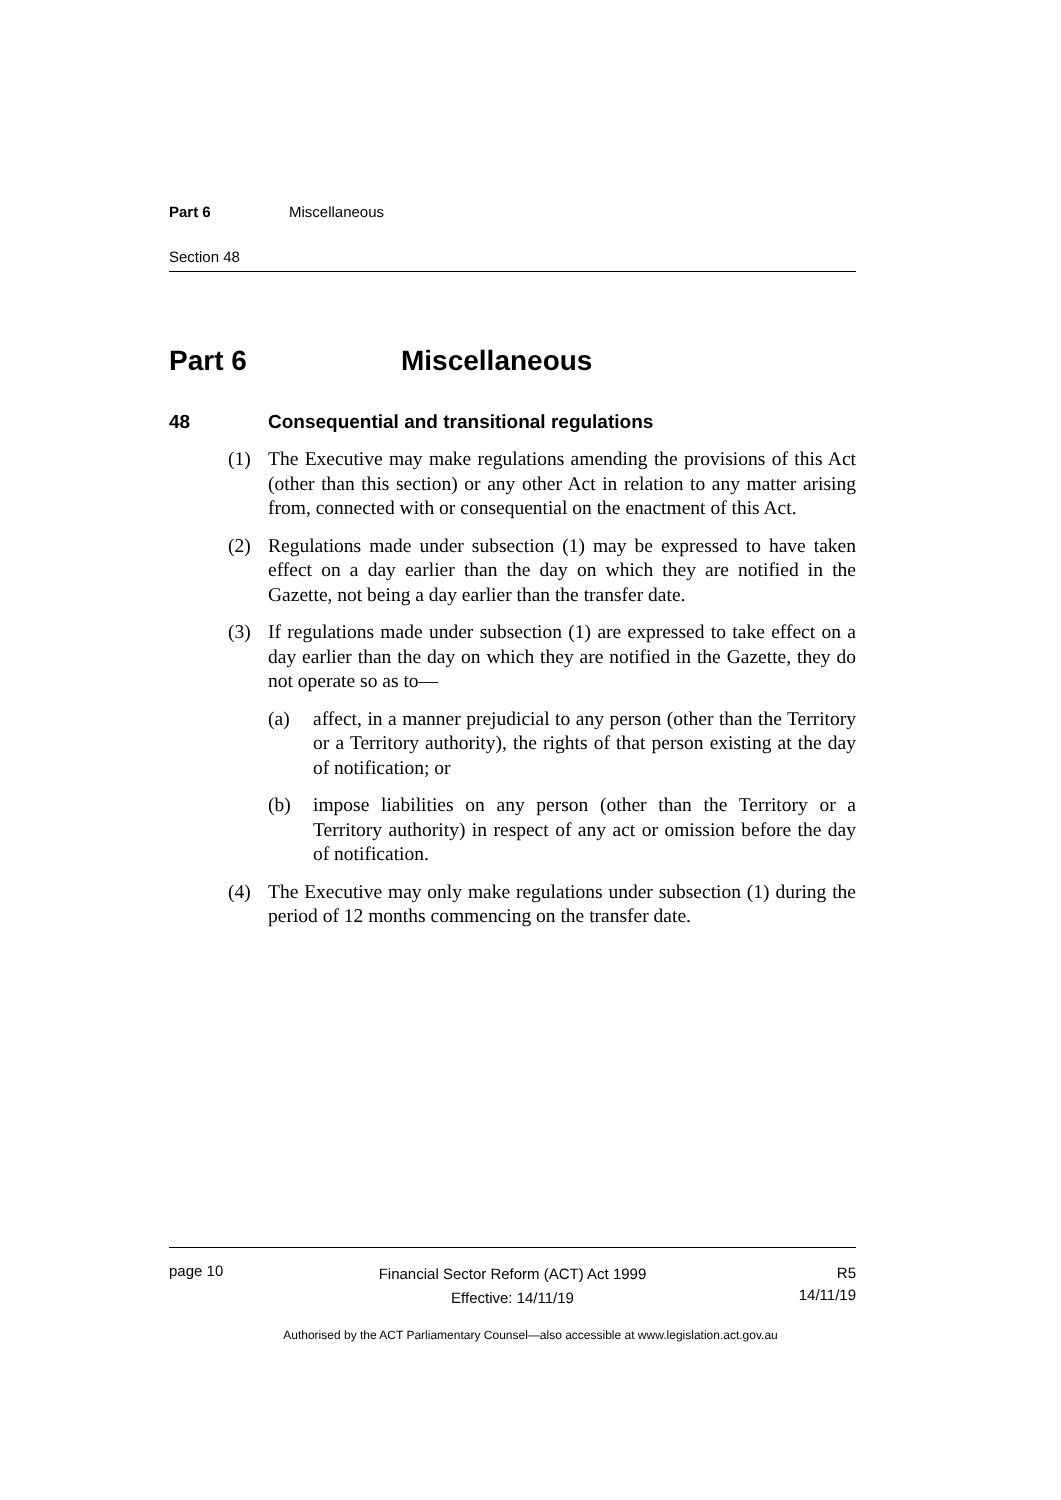Part 6 Miscellaneous
Section 48
Part 6 Miscellaneous
48 Consequential and transitional regulations
(1) The Executive may make regulations amending the provisions of this Act (other than this section) or any other Act in relation to any matter arising from, connected with or consequential on the enactment of this Act.
(2) Regulations made under subsection (1) may be expressed to have taken effect on a day earlier than the day on which they are notified in the Gazette, not being a day earlier than the transfer date.
(3) If regulations made under subsection (1) are expressed to take effect on a day earlier than the day on which they are notified in the Gazette, they do not operate so as to—
(a) affect, in a manner prejudicial to any person (other than the Territory or a Territory authority), the rights of that person existing at the day of notification; or
(b) impose liabilities on any person (other than the Territory or a Territory authority) in respect of any act or omission before the day of notification.
(4) The Executive may only make regulations under subsection (1) during the period of 12 months commencing on the transfer date.
page 10
Financial Sector Reform (ACT) Act 1999
Effective: 14/11/19
R5
14/11/19
Authorised by the ACT Parliamentary Counsel—also accessible at www.legislation.act.gov.au